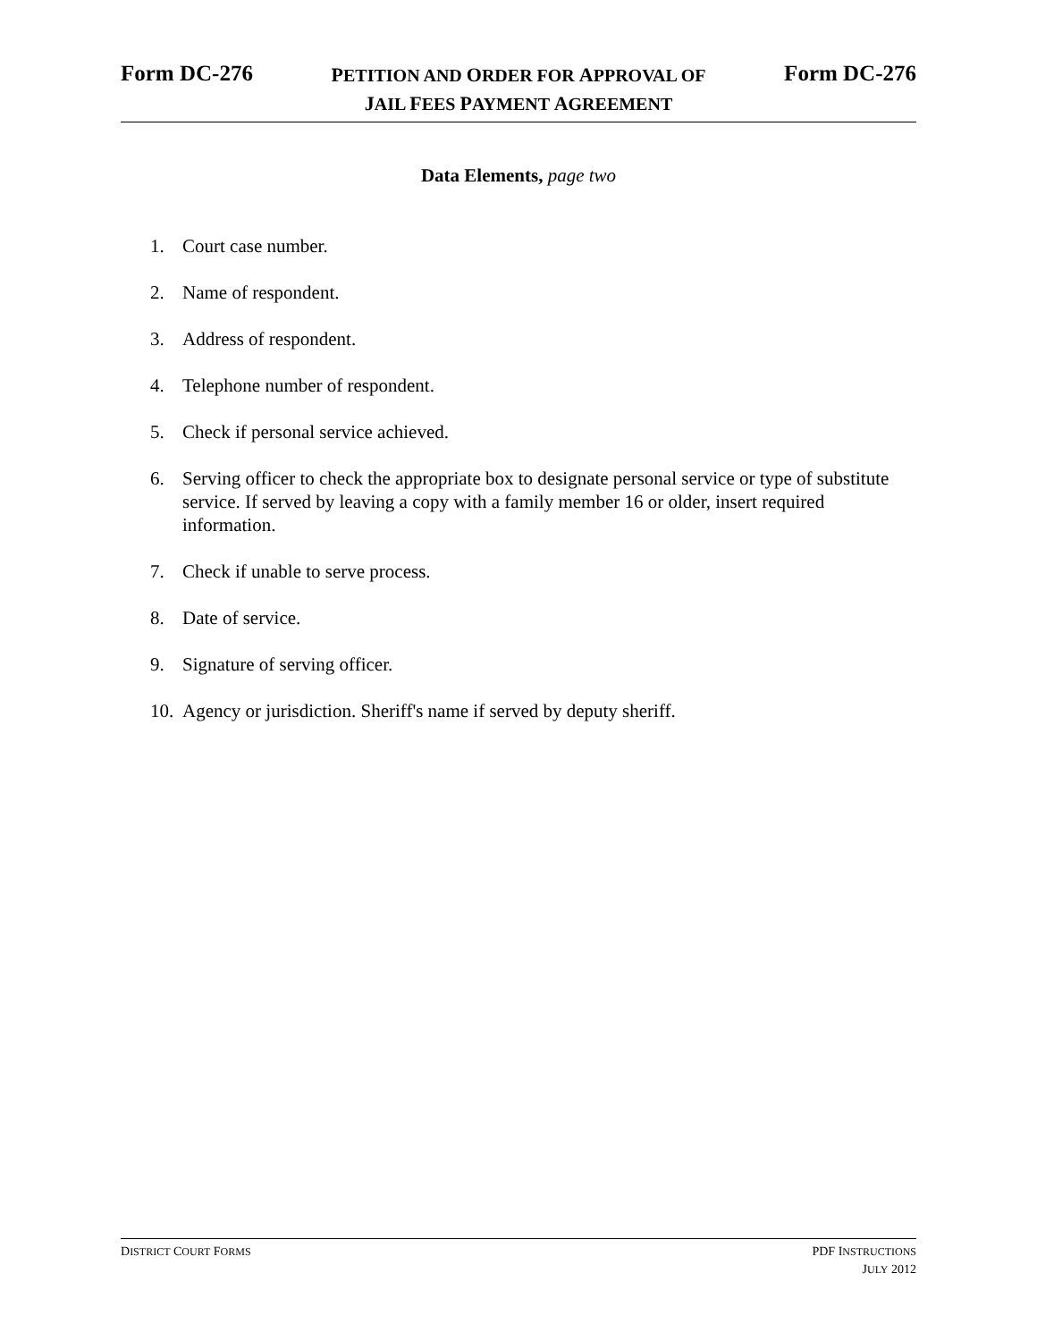Form DC-276
PETITION AND ORDER FOR APPROVAL OF
JAIL FEES PAYMENT AGREEMENT
Form DC-276
Data Elements, page two
1. Court case number.
2. Name of respondent.
3. Address of respondent.
4. Telephone number of respondent.
5. Check if personal service achieved.
6. Serving officer to check the appropriate box to designate personal service or type of substitute service. If served by leaving a copy with a family member 16 or older, insert required information.
7. Check if unable to serve process.
8. Date of service.
9. Signature of serving officer.
10. Agency or jurisdiction. Sheriff's name if served by deputy sheriff.
DISTRICT COURT FORMS
PDF INSTRUCTIONS
JULY 2012